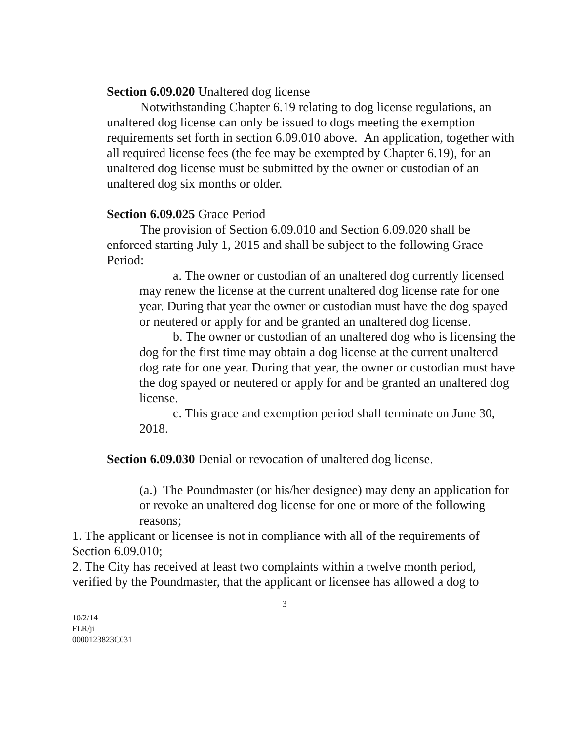Section 6.09.020 Unaltered dog license
Notwithstanding Chapter 6.19 relating to dog license regulations, an unaltered dog license can only be issued to dogs meeting the exemption requirements set forth in section 6.09.010 above. An application, together with all required license fees (the fee may be exempted by Chapter 6.19), for an unaltered dog license must be submitted by the owner or custodian of an unaltered dog six months or older.
Section 6.09.025 Grace Period
The provision of Section 6.09.010 and Section 6.09.020 shall be enforced starting July 1, 2015 and shall be subject to the following Grace Period:
a. The owner or custodian of an unaltered dog currently licensed may renew the license at the current unaltered dog license rate for one year. During that year the owner or custodian must have the dog spayed or neutered or apply for and be granted an unaltered dog license.
b. The owner or custodian of an unaltered dog who is licensing the dog for the first time may obtain a dog license at the current unaltered dog rate for one year. During that year, the owner or custodian must have the dog spayed or neutered or apply for and be granted an unaltered dog license.
c. This grace and exemption period shall terminate on June 30, 2018.
Section 6.09.030 Denial or revocation of unaltered dog license.
(a.) The Poundmaster (or his/her designee) may deny an application for or revoke an unaltered dog license for one or more of the following reasons;
1. The applicant or licensee is not in compliance with all of the requirements of Section 6.09.010;
2. The City has received at least two complaints within a twelve month period, verified by the Poundmaster, that the applicant or licensee has allowed a dog to
3
10/2/14
FLR/ji
0000123823C031